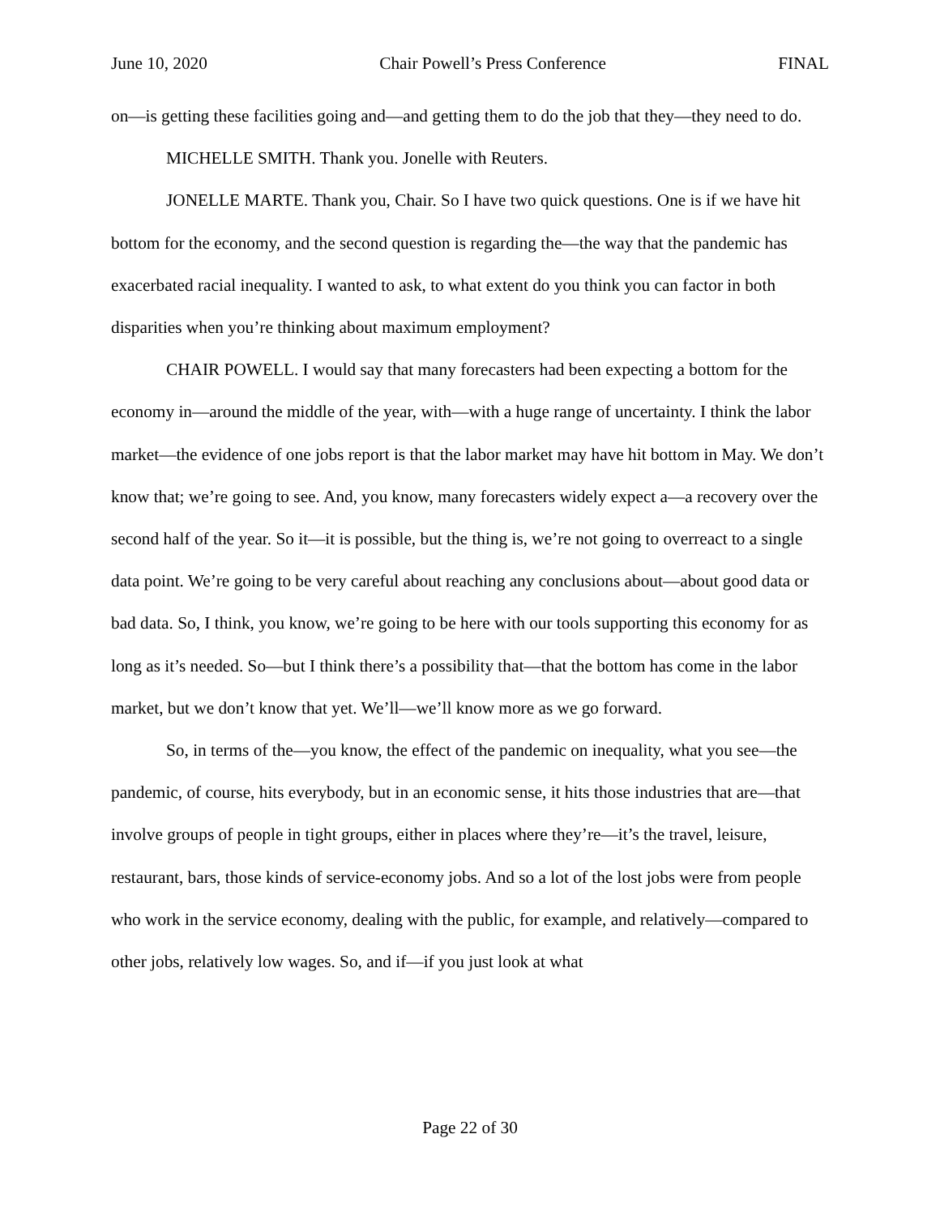June 10, 2020 Chair Powell’s Press Conference FINAL
on—is getting these facilities going and—and getting them to do the job that they—they need to do.
MICHELLE SMITH. Thank you. Jonelle with Reuters.
JONELLE MARTE. Thank you, Chair. So I have two quick questions. One is if we have hit bottom for the economy, and the second question is regarding the—the way that the pandemic has exacerbated racial inequality. I wanted to ask, to what extent do you think you can factor in both disparities when you’re thinking about maximum employment?
CHAIR POWELL. I would say that many forecasters had been expecting a bottom for the economy in—around the middle of the year, with—with a huge range of uncertainty. I think the labor market—the evidence of one jobs report is that the labor market may have hit bottom in May. We don’t know that; we’re going to see. And, you know, many forecasters widely expect a—a recovery over the second half of the year. So it—it is possible, but the thing is, we’re not going to overreact to a single data point. We’re going to be very careful about reaching any conclusions about—about good data or bad data. So, I think, you know, we’re going to be here with our tools supporting this economy for as long as it’s needed. So—but I think there’s a possibility that—that the bottom has come in the labor market, but we don’t know that yet. We’ll—we’ll know more as we go forward.
So, in terms of the—you know, the effect of the pandemic on inequality, what you see—the pandemic, of course, hits everybody, but in an economic sense, it hits those industries that are—that involve groups of people in tight groups, either in places where they’re—it’s the travel, leisure, restaurant, bars, those kinds of service-economy jobs. And so a lot of the lost jobs were from people who work in the service economy, dealing with the public, for example, and relatively—compared to other jobs, relatively low wages. So, and if—if you just look at what
Page 22 of 30